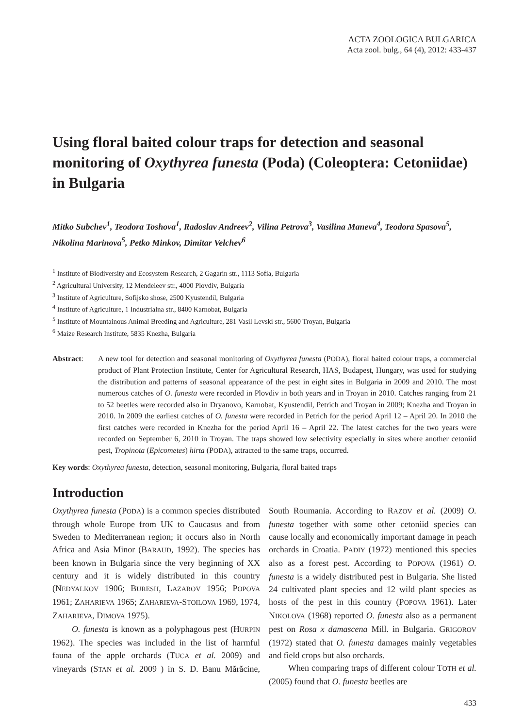ACTA ZOOLOGICA BULGARICA
Acta zool. bulg., 64 (4), 2012: 433-437
Using floral baited colour traps for detection and seasonal monitoring of Oxythyrea funesta (Poda) (Coleoptera: Cetoniidae) in Bulgaria
Mitko Subchev<sup>1</sup>, Teodora Toshova<sup>1</sup>, Radoslav Andreev<sup>2</sup>, Vilina Petrova<sup>3</sup>, Vasilina Maneva<sup>4</sup>, Teodora Spasova<sup>5</sup>, Nikolina Marinova<sup>5</sup>, Petko Minkov, Dimitar Velchev<sup>6</sup>
<sup>1</sup> Institute of Biodiversity and Ecosystem Research, 2 Gagarin str., 1113 Sofia, Bulgaria
<sup>2</sup> Agricultural University, 12 Mendeleev str., 4000 Plovdiv, Bulgaria
<sup>3</sup> Institute of Agriculture, Sofijsko shose, 2500 Kyustendil, Bulgaria
<sup>4</sup> Institute of Agriculture, 1 Industrialna str., 8400 Karnobat, Bulgaria
<sup>5</sup> Institute of Mountainous Animal Breeding and Agriculture, 281 Vasil Levski str., 5600 Troyan, Bulgaria
<sup>6</sup> Maize Research Institute, 5835 Knezha, Bulgaria
Abstract: A new tool for detection and seasonal monitoring of Oxythyrea funesta (PODA), floral baited colour traps, a commercial product of Plant Protection Institute, Center for Agricultural Research, HAS, Budapest, Hungary, was used for studying the distribution and patterns of seasonal appearance of the pest in eight sites in Bulgaria in 2009 and 2010. The most numerous catches of O. funesta were recorded in Plovdiv in both years and in Troyan in 2010. Catches ranging from 21 to 52 beetles were recorded also in Dryanovo, Karnobat, Kyustendil, Petrich and Troyan in 2009; Knezha and Troyan in 2010. In 2009 the earliest catches of O. funesta were recorded in Petrich for the period April 12 – April 20. In 2010 the first catches were recorded in Knezha for the period April 16 – April 22. The latest catches for the two years were recorded on September 6, 2010 in Troyan. The traps showed low selectivity especially in sites where another cetoniid pest, Tropinota (Epicometes) hirta (PODA), attracted to the same traps, occurred.
Key words: Oxythyrea funesta, detection, seasonal monitoring, Bulgaria, floral baited traps
Introduction
Oxythyrea funesta (PODA) is a common species distributed through whole Europe from UK to Caucasus and from Sweden to Mediterranean region; it occurs also in North Africa and Asia Minor (BARAUD, 1992). The species has been known in Bulgaria since the very beginning of XX century and it is widely distributed in this country (NEDYALKOV 1906; BURESH, LAZAROV 1956; POPOVA 1961; ZAHARIEVA 1965; ZAHARIEVA-STOILOVA 1969, 1974, ZAHARIEVA, DIMOVA 1975).
O. funesta is known as a polyphagous pest (HURPIN 1962). The species was included in the list of harmful fauna of the apple orchards (TUCA et al. 2009) and vineyards (STAN et al. 2009 ) in S. D. Banu Mărăcine, South Roumania. According to RAZOV et al. (2009) O. funesta together with some other cetoniid species can cause locally and economically important damage in peach orchards in Croatia. PADIY (1972) mentioned this species also as a forest pest. According to POPOVA (1961) O. funesta is a widely distributed pest in Bulgaria. She listed 24 cultivated plant species and 12 wild plant species as hosts of the pest in this country (POPOVA 1961). Later NIKOLOVA (1968) reported O. funesta also as a permanent pest on Rosa x damascena Mill. in Bulgaria. GRIGOROV (1972) stated that O. funesta damages mainly vegetables and field crops but also orchards.
When comparing traps of different colour TOTH et al. (2005) found that O. funesta beetles are
433